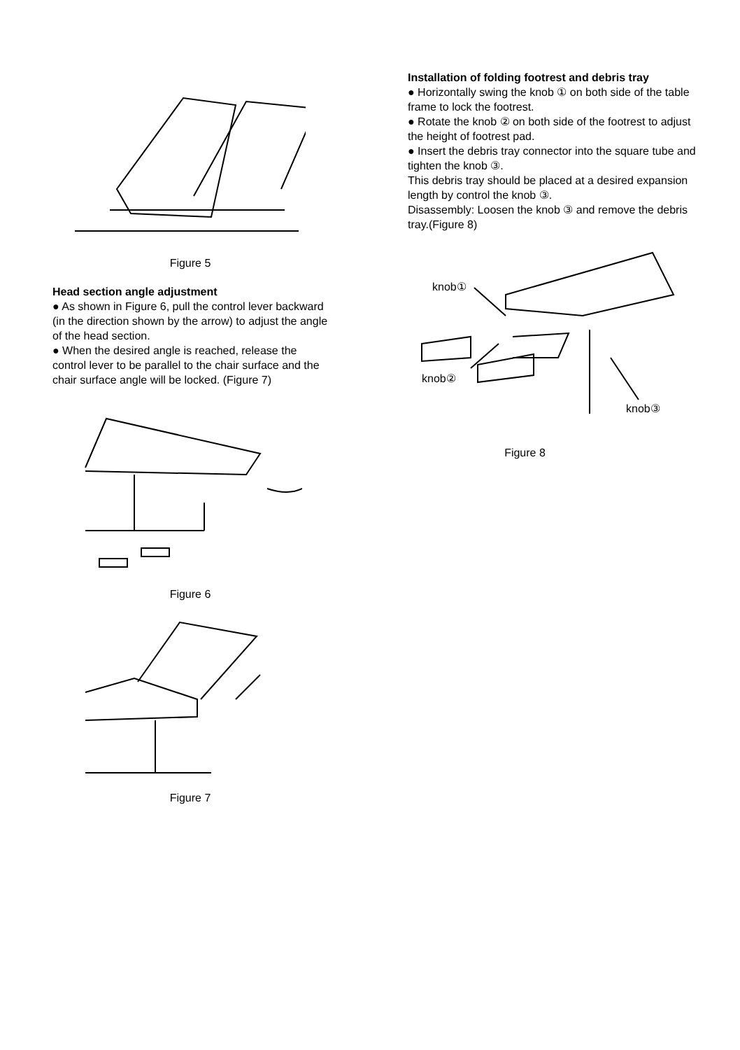Figure 5
Head section angle adjustment
● As shown in Figure 6, pull the control lever backward (in the direction shown by the arrow) to adjust the angle of the head section.
● When the desired angle is reached, release the control lever to be parallel to the chair surface and the chair surface angle will be locked. (Figure 7)
Figure 6
Figure 7
Installation of folding footrest and debris tray
● Horizontally swing the knob ① on both side of the table frame to lock the footrest.
● Rotate the knob ② on both side of the footrest to adjust the height of footrest pad.
● Insert the debris tray connector into the square tube and tighten the knob ③.
This debris tray should be placed at a desired expansion length by control the knob ③.
Disassembly: Loosen the knob ③ and remove the debris tray.(Figure 8)
knob①
knob②
knob③
Figure 8